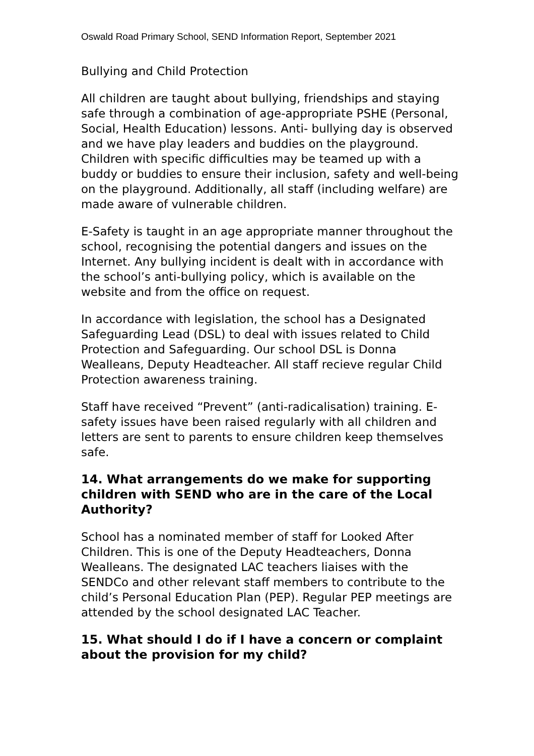Oswald Road Primary School, SEND Information Report, September 2021
Bullying and Child Protection
All children are taught about bullying, friendships and staying safe through a combination of age-appropriate PSHE (Personal, Social, Health Education) lessons. Anti- bullying day is observed and we have play leaders and buddies on the playground. Children with specific difficulties may be teamed up with a buddy or buddies to ensure their inclusion, safety and well-being on the playground. Additionally, all staff (including welfare) are made aware of vulnerable children.
E-Safety is taught in an age appropriate manner throughout the school, recognising the potential dangers and issues on the Internet. Any bullying incident is dealt with in accordance with the school’s anti-bullying policy, which is available on the website and from the office on request.
In accordance with legislation, the school has a Designated Safeguarding Lead (DSL) to deal with issues related to Child Protection and Safeguarding. Our school DSL is Donna Wealleans, Deputy Headteacher. All staff recieve regular Child Protection awareness training.
Staff have received “Prevent” (anti-radicalisation) training. E-safety issues have been raised regularly with all children and letters are sent to parents to ensure children keep themselves safe.
14. What arrangements do we make for supporting children with SEND who are in the care of the Local Authority?
School has a nominated member of staff for Looked After Children. This is one of the Deputy Headteachers, Donna Wealleans. The designated LAC teachers liaises with the SENDCo and other relevant staff members to contribute to the child’s Personal Education Plan (PEP). Regular PEP meetings are attended by the school designated LAC Teacher.
15. What should I do if I have a concern or complaint about the provision for my child?